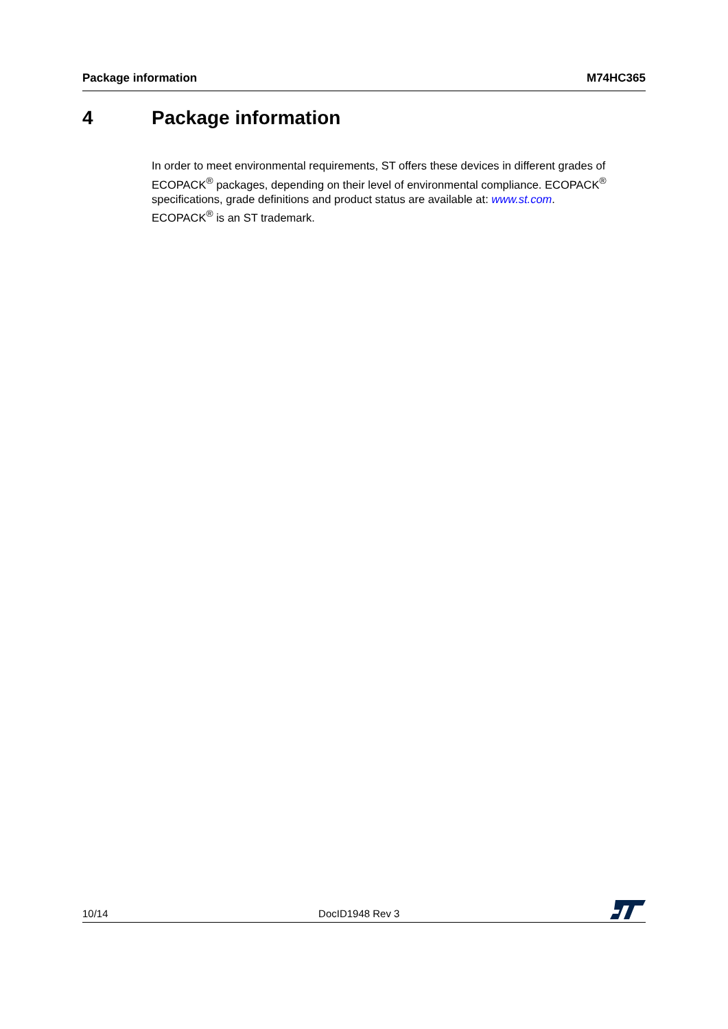Package information M74HC365
4 Package information
In order to meet environmental requirements, ST offers these devices in different grades of ECOPACK<sup>®</sup> packages, depending on their level of environmental compliance. ECOPACK<sup>®</sup> specifications, grade definitions and product status are available at: www.st.com.
ECOPACK<sup>®</sup> is an ST trademark.
10/14 DocID1948 Rev 3